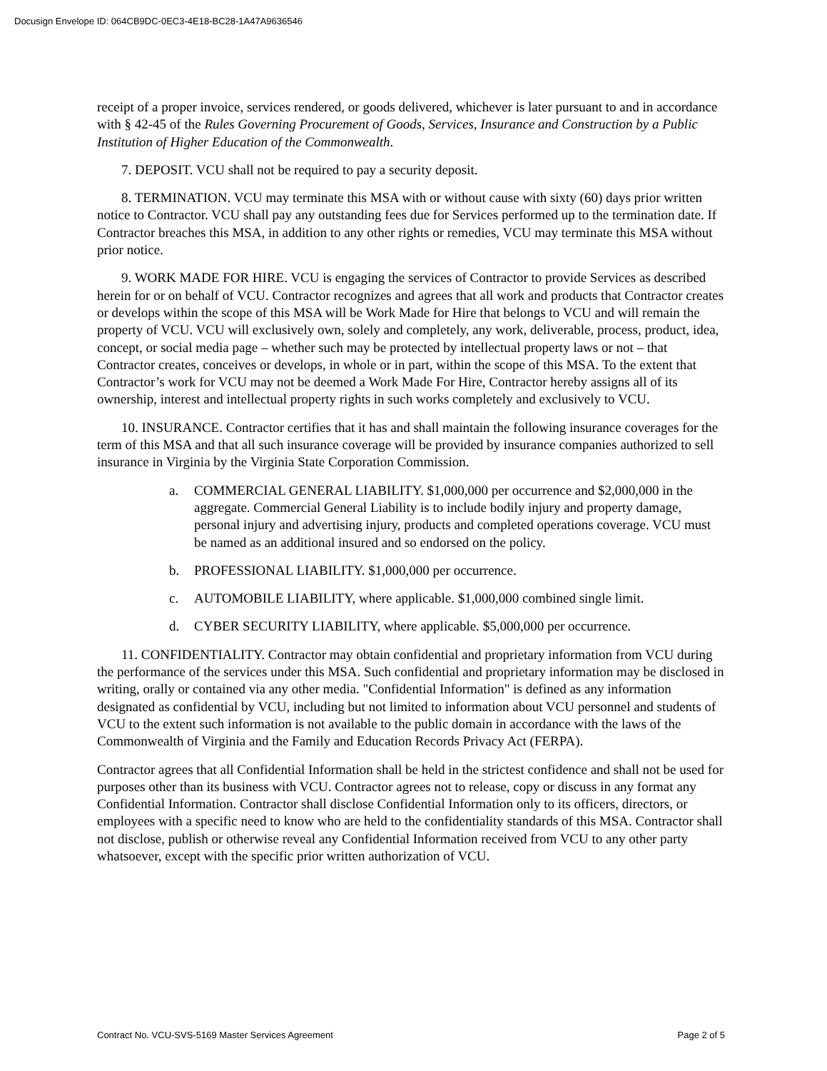Docusign Envelope ID: 064CB9DC-0EC3-4E18-BC28-1A47A9636546
receipt of a proper invoice, services rendered, or goods delivered, whichever is later pursuant to and in accordance with § 42-45 of the Rules Governing Procurement of Goods, Services, Insurance and Construction by a Public Institution of Higher Education of the Commonwealth.
7. DEPOSIT. VCU shall not be required to pay a security deposit.
8. TERMINATION. VCU may terminate this MSA with or without cause with sixty (60) days prior written notice to Contractor. VCU shall pay any outstanding fees due for Services performed up to the termination date. If Contractor breaches this MSA, in addition to any other rights or remedies, VCU may terminate this MSA without prior notice.
9. WORK MADE FOR HIRE. VCU is engaging the services of Contractor to provide Services as described herein for or on behalf of VCU. Contractor recognizes and agrees that all work and products that Contractor creates or develops within the scope of this MSA will be Work Made for Hire that belongs to VCU and will remain the property of VCU. VCU will exclusively own, solely and completely, any work, deliverable, process, product, idea, concept, or social media page – whether such may be protected by intellectual property laws or not – that Contractor creates, conceives or develops, in whole or in part, within the scope of this MSA. To the extent that Contractor’s work for VCU may not be deemed a Work Made For Hire, Contractor hereby assigns all of its ownership, interest and intellectual property rights in such works completely and exclusively to VCU.
10. INSURANCE. Contractor certifies that it has and shall maintain the following insurance coverages for the term of this MSA and that all such insurance coverage will be provided by insurance companies authorized to sell insurance in Virginia by the Virginia State Corporation Commission.
a. COMMERCIAL GENERAL LIABILITY. $1,000,000 per occurrence and $2,000,000 in the aggregate. Commercial General Liability is to include bodily injury and property damage, personal injury and advertising injury, products and completed operations coverage. VCU must be named as an additional insured and so endorsed on the policy.
b. PROFESSIONAL LIABILITY. $1,000,000 per occurrence.
c. AUTOMOBILE LIABILITY, where applicable. $1,000,000 combined single limit.
d. CYBER SECURITY LIABILITY, where applicable. $5,000,000 per occurrence.
11. CONFIDENTIALITY. Contractor may obtain confidential and proprietary information from VCU during the performance of the services under this MSA. Such confidential and proprietary information may be disclosed in writing, orally or contained via any other media. "Confidential Information" is defined as any information designated as confidential by VCU, including but not limited to information about VCU personnel and students of VCU to the extent such information is not available to the public domain in accordance with the laws of the Commonwealth of Virginia and the Family and Education Records Privacy Act (FERPA).
Contractor agrees that all Confidential Information shall be held in the strictest confidence and shall not be used for purposes other than its business with VCU. Contractor agrees not to release, copy or discuss in any format any Confidential Information. Contractor shall disclose Confidential Information only to its officers, directors, or employees with a specific need to know who are held to the confidentiality standards of this MSA. Contractor shall not disclose, publish or otherwise reveal any Confidential Information received from VCU to any other party whatsoever, except with the specific prior written authorization of VCU.
Contract No. VCU-SVS-5169 Master Services Agreement Page 2 of 5